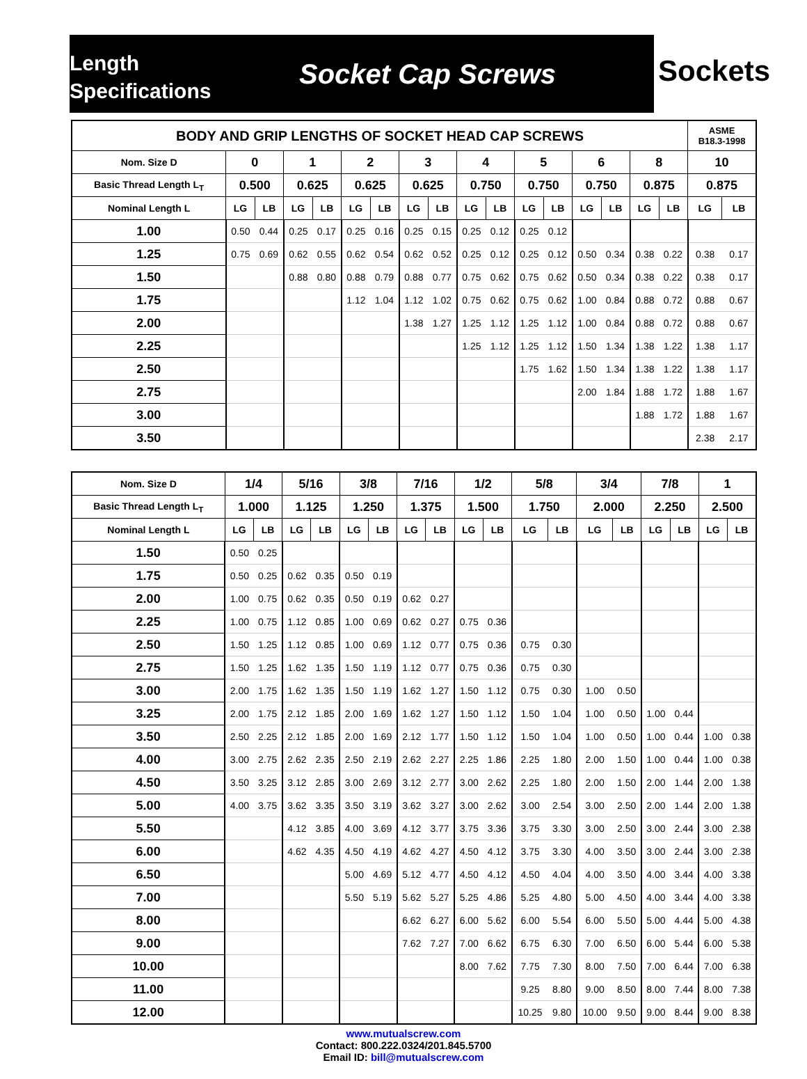Length
Specifications
Socket Cap Screws
Sockets
| BODY AND GRIP LENGTHS OF SOCKET HEAD CAP SCREWS | | | | | | | | | | | | | | | | | ASME B18.3-1998 | |
| --- | --- | --- | --- | --- | --- | --- | --- | --- | --- | --- | --- | --- | --- | --- | --- | --- | --- | --- |
| Nom. Size D | 0 | | 1 | | 2 | | 3 | | 4 | | 5 | | 6 | | 8 | | 10 | |
| Basic Thread Length L<sub>T</sub> | 0.500 | | 0.625 | | 0.625 | | 0.625 | | 0.750 | | 0.750 | | 0.750 | | 0.875 | | 0.875 | |
| Nominal Length L | LG | LB | LG | LB | LG | LB | LG | LB | LG | LB | LG | LB | LG | LB | LG | LB | LG | LB |
| 1.00 | 0.50 | 0.44 | 0.25 | 0.17 | 0.25 | 0.16 | 0.25 | 0.15 | 0.25 | 0.12 | 0.25 | 0.12 | | | | | | |
| 1.25 | 0.75 | 0.69 | 0.62 | 0.55 | 0.62 | 0.54 | 0.62 | 0.52 | 0.25 | 0.12 | 0.25 | 0.12 | 0.50 | 0.34 | 0.38 | 0.22 | 0.38 | 0.17 |
| 1.50 | | | 0.88 | 0.80 | 0.88 | 0.79 | 0.88 | 0.77 | 0.75 | 0.62 | 0.75 | 0.62 | 0.50 | 0.34 | 0.38 | 0.22 | 0.38 | 0.17 |
| 1.75 | | | | | 1.12 | 1.04 | 1.12 | 1.02 | 0.75 | 0.62 | 0.75 | 0.62 | 1.00 | 0.84 | 0.88 | 0.72 | 0.88 | 0.67 |
| 2.00 | | | | | | | 1.38 | 1.27 | 1.25 | 1.12 | 1.25 | 1.12 | 1.00 | 0.84 | 0.88 | 0.72 | 0.88 | 0.67 |
| 2.25 | | | | | | | | | 1.25 | 1.12 | 1.25 | 1.12 | 1.50 | 1.34 | 1.38 | 1.22 | 1.38 | 1.17 |
| 2.50 | | | | | | | | | | | 1.75 | 1.62 | 1.50 | 1.34 | 1.38 | 1.22 | 1.38 | 1.17 |
| 2.75 | | | | | | | | | | | | | 2.00 | 1.84 | 1.88 | 1.72 | 1.88 | 1.67 |
| 3.00 | | | | | | | | | | | | | | | 1.88 | 1.72 | 1.88 | 1.67 |
| 3.50 | | | | | | | | | | | | | | | | | 2.38 | 2.17 |
| Nom. Size D | 1/4 | | 5/16 | | 3/8 | | 7/16 | | 1/2 | | 5/8 | | 3/4 | | 7/8 | | 1 | |
| --- | --- | --- | --- | --- | --- | --- | --- | --- | --- | --- | --- | --- | --- | --- | --- | --- | --- | --- |
| Basic Thread Length L<sub>T</sub> | 1.000 | | 1.125 | | 1.250 | | 1.375 | | 1.500 | | 1.750 | | 2.000 | | 2.250 | | 2.500 | |
| Nominal Length L | LG | LB | LG | LB | LG | LB | LG | LB | LG | LB | LG | LB | LG | LB | LG | LB | LG | LB |
| 1.50 | 0.50 | 0.25 | | | | | | | | | | | | | | | | |
| 1.75 | 0.50 | 0.25 | 0.62 | 0.35 | 0.50 | 0.19 | | | | | | | | | | | | |
| 2.00 | 1.00 | 0.75 | 0.62 | 0.35 | 0.50 | 0.19 | 0.62 | 0.27 | | | | | | | | | | |
| 2.25 | 1.00 | 0.75 | 1.12 | 0.85 | 1.00 | 0.69 | 0.62 | 0.27 | 0.75 | 0.36 | | | | | | | | |
| 2.50 | 1.50 | 1.25 | 1.12 | 0.85 | 1.00 | 0.69 | 1.12 | 0.77 | 0.75 | 0.36 | 0.75 | 0.30 | | | | | | |
| 2.75 | 1.50 | 1.25 | 1.62 | 1.35 | 1.50 | 1.19 | 1.12 | 0.77 | 0.75 | 0.36 | 0.75 | 0.30 | | | | | | |
| 3.00 | 2.00 | 1.75 | 1.62 | 1.35 | 1.50 | 1.19 | 1.62 | 1.27 | 1.50 | 1.12 | 0.75 | 0.30 | 1.00 | 0.50 | | | | |
| 3.25 | 2.00 | 1.75 | 2.12 | 1.85 | 2.00 | 1.69 | 1.62 | 1.27 | 1.50 | 1.12 | 1.50 | 1.04 | 1.00 | 0.50 | 1.00 | 0.44 | | |
| 3.50 | 2.50 | 2.25 | 2.12 | 1.85 | 2.00 | 1.69 | 2.12 | 1.77 | 1.50 | 1.12 | 1.50 | 1.04 | 1.00 | 0.50 | 1.00 | 0.44 | 1.00 | 0.38 |
| 4.00 | 3.00 | 2.75 | 2.62 | 2.35 | 2.50 | 2.19 | 2.62 | 2.27 | 2.25 | 1.86 | 2.25 | 1.80 | 2.00 | 1.50 | 1.00 | 0.44 | 1.00 | 0.38 |
| 4.50 | 3.50 | 3.25 | 3.12 | 2.85 | 3.00 | 2.69 | 3.12 | 2.77 | 3.00 | 2.62 | 2.25 | 1.80 | 2.00 | 1.50 | 2.00 | 1.44 | 2.00 | 1.38 |
| 5.00 | 4.00 | 3.75 | 3.62 | 3.35 | 3.50 | 3.19 | 3.62 | 3.27 | 3.00 | 2.62 | 3.00 | 2.54 | 3.00 | 2.50 | 2.00 | 1.44 | 2.00 | 1.38 |
| 5.50 | | | 4.12 | 3.85 | 4.00 | 3.69 | 4.12 | 3.77 | 3.75 | 3.36 | 3.75 | 3.30 | 3.00 | 2.50 | 3.00 | 2.44 | 3.00 | 2.38 |
| 6.00 | | | 4.62 | 4.35 | 4.50 | 4.19 | 4.62 | 4.27 | 4.50 | 4.12 | 3.75 | 3.30 | 4.00 | 3.50 | 3.00 | 2.44 | 3.00 | 2.38 |
| 6.50 | | | | | 5.00 | 4.69 | 5.12 | 4.77 | 4.50 | 4.12 | 4.50 | 4.04 | 4.00 | 3.50 | 4.00 | 3.44 | 4.00 | 3.38 |
| 7.00 | | | | | 5.50 | 5.19 | 5.62 | 5.27 | 5.25 | 4.86 | 5.25 | 4.80 | 5.00 | 4.50 | 4.00 | 3.44 | 4.00 | 3.38 |
| 8.00 | | | | | | | 6.62 | 6.27 | 6.00 | 5.62 | 6.00 | 5.54 | 6.00 | 5.50 | 5.00 | 4.44 | 5.00 | 4.38 |
| 9.00 | | | | | | | 7.62 | 7.27 | 7.00 | 6.62 | 6.75 | 6.30 | 7.00 | 6.50 | 6.00 | 5.44 | 6.00 | 5.38 |
| 10.00 | | | | | | | | | 8.00 | 7.62 | 7.75 | 7.30 | 8.00 | 7.50 | 7.00 | 6.44 | 7.00 | 6.38 |
| 11.00 | | | | | | | | | | | 9.25 | 8.80 | 9.00 | 8.50 | 8.00 | 7.44 | 8.00 | 7.38 |
| 12.00 | | | | | | | | | | | 10.25 | 9.80 | 10.00 | 9.50 | 9.00 | 8.44 | 9.00 | 8.38 |
www.mutualscrew.com
Contact: 800.222.0324/201.845.5700
Email ID: bill@mutualscrew.com